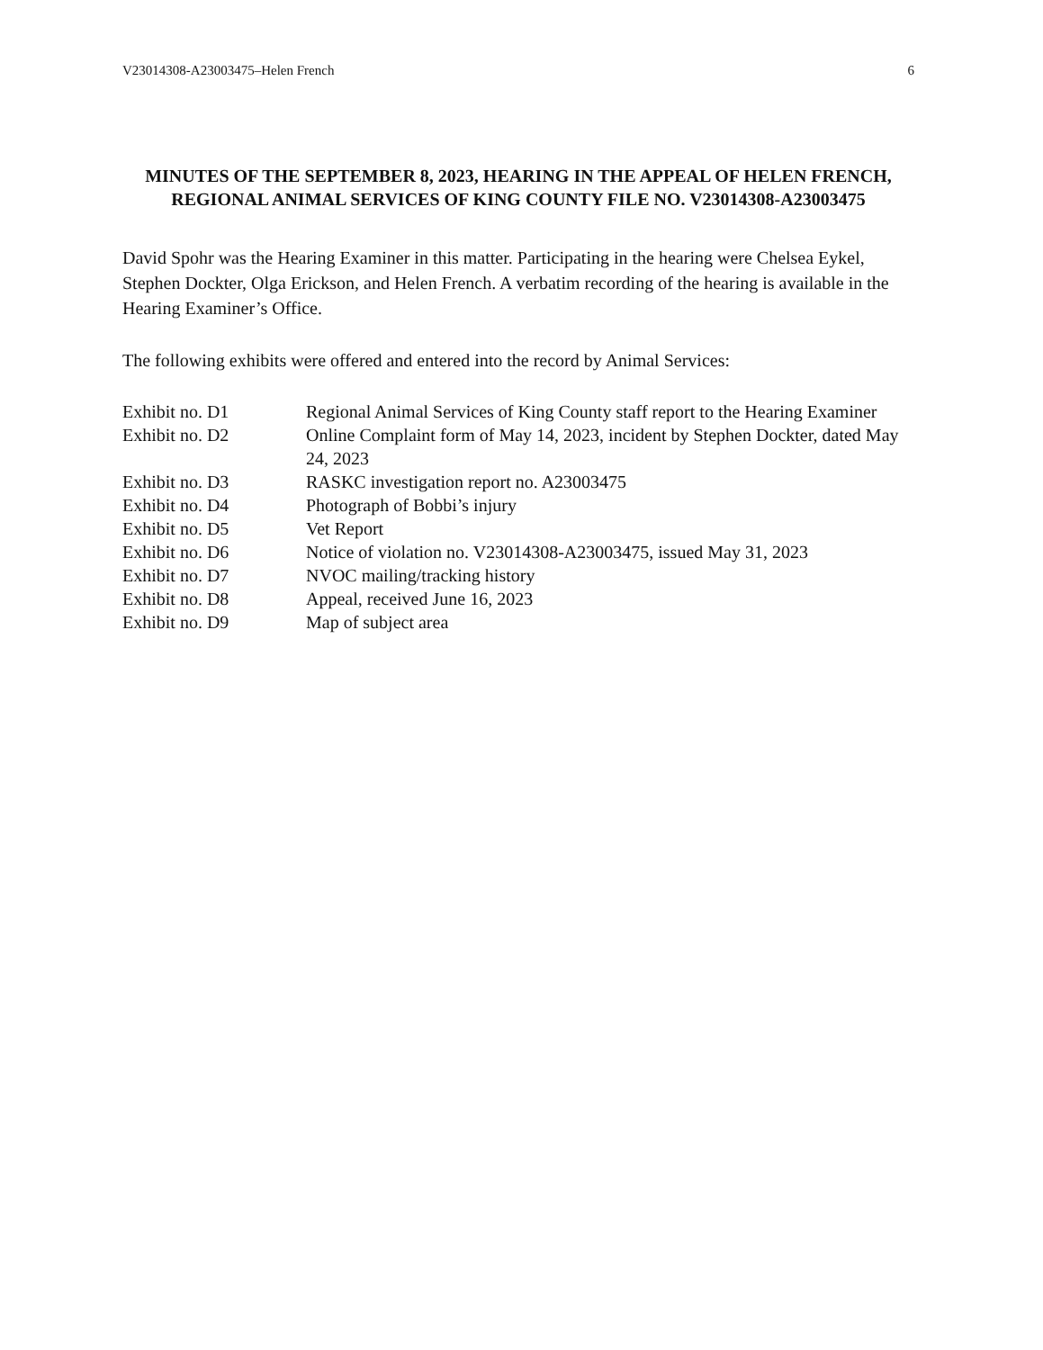V23014308-A23003475–Helen French 6
MINUTES OF THE SEPTEMBER 8, 2023, HEARING IN THE APPEAL OF HELEN FRENCH, REGIONAL ANIMAL SERVICES OF KING COUNTY FILE NO. V23014308-A23003475
David Spohr was the Hearing Examiner in this matter. Participating in the hearing were Chelsea Eykel, Stephen Dockter, Olga Erickson, and Helen French. A verbatim recording of the hearing is available in the Hearing Examiner’s Office.
The following exhibits were offered and entered into the record by Animal Services:
| Exhibit no. D1 | Regional Animal Services of King County staff report to the Hearing Examiner |
| Exhibit no. D2 | Online Complaint form of May 14, 2023, incident by Stephen Dockter, dated May 24, 2023 |
| Exhibit no. D3 | RASKC investigation report no. A23003475 |
| Exhibit no. D4 | Photograph of Bobbi’s injury |
| Exhibit no. D5 | Vet Report |
| Exhibit no. D6 | Notice of violation no. V23014308-A23003475, issued May 31, 2023 |
| Exhibit no. D7 | NVOC mailing/tracking history |
| Exhibit no. D8 | Appeal, received June 16, 2023 |
| Exhibit no. D9 | Map of subject area |